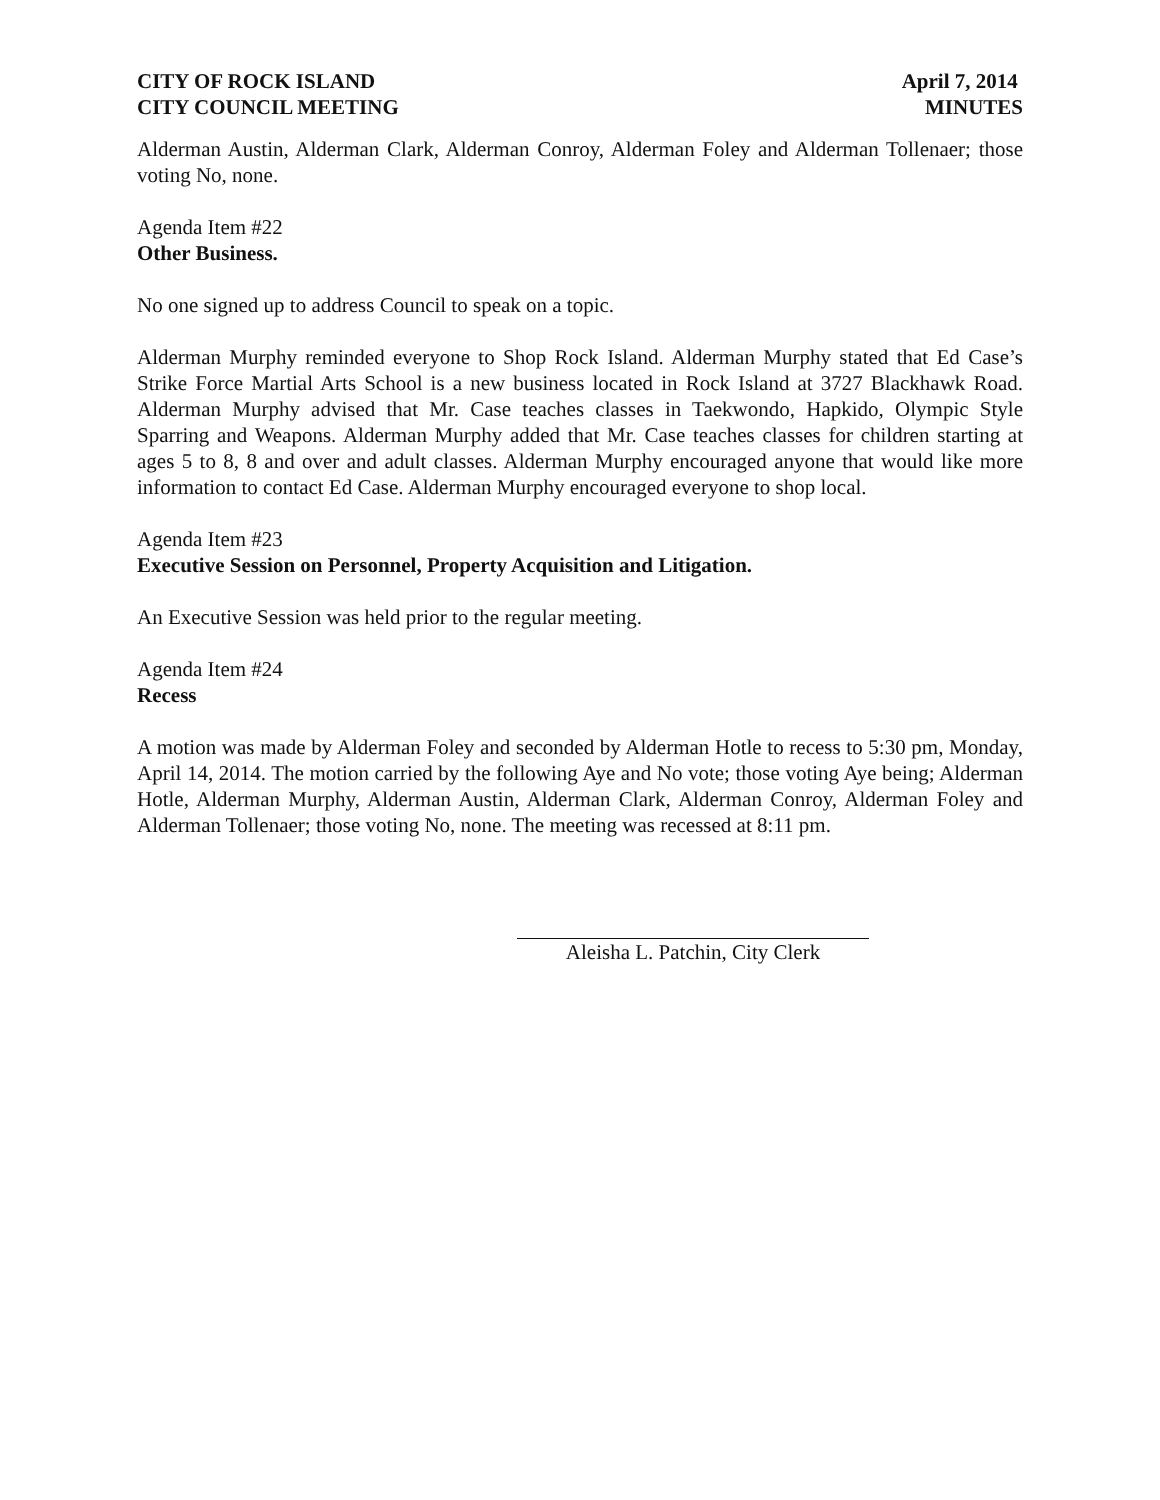CITY OF ROCK ISLAND
CITY COUNCIL MEETING
April 7, 2014
MINUTES
Alderman Austin, Alderman Clark, Alderman Conroy, Alderman Foley and Alderman Tollenaer; those voting No, none.
Agenda Item #22
Other Business.
No one signed up to address Council to speak on a topic.
Alderman Murphy reminded everyone to Shop Rock Island. Alderman Murphy stated that Ed Case’s Strike Force Martial Arts School is a new business located in Rock Island at 3727 Blackhawk Road. Alderman Murphy advised that Mr. Case teaches classes in Taekwondo, Hapkido, Olympic Style Sparring and Weapons. Alderman Murphy added that Mr. Case teaches classes for children starting at ages 5 to 8, 8 and over and adult classes. Alderman Murphy encouraged anyone that would like more information to contact Ed Case. Alderman Murphy encouraged everyone to shop local.
Agenda Item #23
Executive Session on Personnel, Property Acquisition and Litigation.
An Executive Session was held prior to the regular meeting.
Agenda Item #24
Recess
A motion was made by Alderman Foley and seconded by Alderman Hotle to recess to 5:30 pm, Monday, April 14, 2014. The motion carried by the following Aye and No vote; those voting Aye being; Alderman Hotle, Alderman Murphy, Alderman Austin, Alderman Clark, Alderman Conroy, Alderman Foley and Alderman Tollenaer; those voting No, none. The meeting was recessed at 8:11 pm.
Aleisha L. Patchin, City Clerk